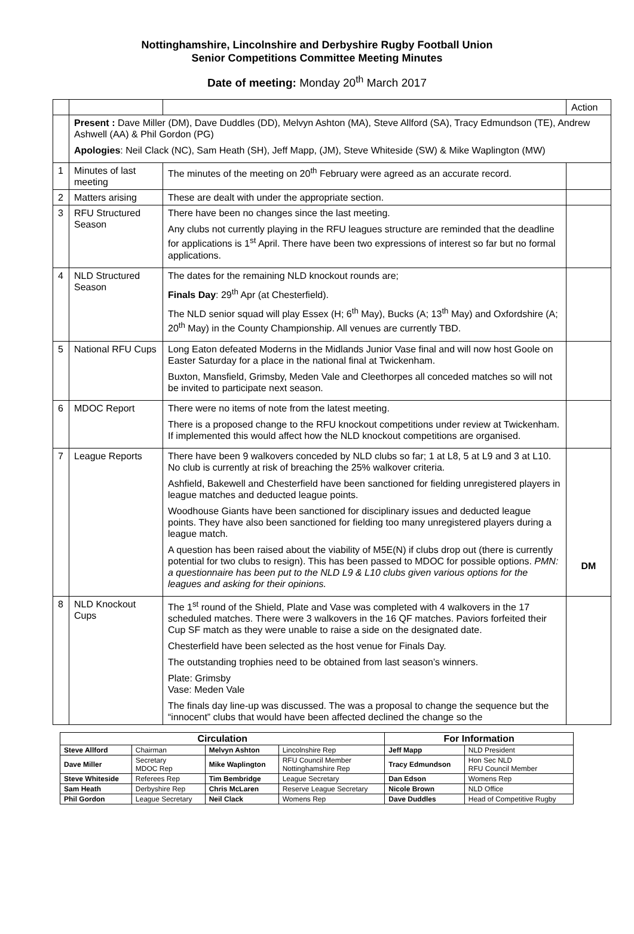Nottinghamshire, Lincolnshire and Derbyshire Rugby Football Union
Senior Competitions Committee Meeting Minutes
Date of meeting: Monday 20<sup>th</sup> March 2017
| | | | Action |
| | Present : Dave Miller (DM), Dave Duddles (DD), Melvyn Ashton (MA), Steve Allford (SA), Tracy Edmundson (TE), Andrew Ashwell (AA) & Phil Gordon (PG) Apologies : Neil Clack (NC), Sam Heath (SH), Jeff Mapp, (JM), Steve Whiteside (SW) & Mike Waplington (MW) | | |
| 1 | Minutes of last meeting | The minutes of the meeting on 20<sup>th</sup> February were agreed as an accurate record. | |
| 2 | Matters arising | These are dealt with under the appropriate section. | |
| 3 | RFU Structured Season | There have been no changes since the last meeting. Any clubs not currently playing in the RFU leagues structure are reminded that the deadline for applications is 1<sup>st</sup> April. There have been two expressions of interest so far but no formal applications. | |
| 4 | NLD Structured Season | The dates for the remaining NLD knockout rounds are; Finals Day : 29<sup>th</sup> Apr (at Chesterfield). The NLD senior squad will play Essex (H; 6<sup>th</sup> May), Bucks (A; 13<sup>th</sup> May) and Oxfordshire (A; 20<sup>th</sup> May) in the County Championship. All venues are currently TBD. | |
| 5 | National RFU Cups | Long Eaton defeated Moderns in the Midlands Junior Vase final and will now host Goole on Easter Saturday for a place in the national final at Twickenham. Buxton, Mansfield, Grimsby, Meden Vale and Cleethorpes all conceded matches so will not be invited to participate next season. | |
| 6 | MDOC Report | There were no items of note from the latest meeting. There is a proposed change to the RFU knockout competitions under review at Twickenham. If implemented this would affect how the NLD knockout competitions are organised. | |
| 7 | League Reports | There have been 9 walkovers conceded by NLD clubs so far; 1 at L8, 5 at L9 and 3 at L10. No club is currently at risk of breaching the 25% walkover criteria. Ashfield, Bakewell and Chesterfield have been sanctioned for fielding unregistered players in league matches and deducted league points. Woodhouse Giants have been sanctioned for disciplinary issues and deducted league points. They have also been sanctioned for fielding too many unregistered players during a league match. A question has been raised about the viability of M5E(N) if clubs drop out (there is currently potential for two clubs to resign). This has been passed to MDOC for possible options. PMN: a questionnaire has been put to the NLD L9 & L10 clubs given various options for the leagues and asking for their opinions. | DM |
| 8 | NLD Knockout Cups | The 1<sup>st</sup> round of the Shield, Plate and Vase was completed with 4 walkovers in the 17 scheduled matches. There were 3 walkovers in the 16 QF matches. Paviors forfeited their Cup SF match as they were unable to raise a side on the designated date. Chesterfield have been selected as the host venue for Finals Day. The outstanding trophies need to be obtained from last season’s winners. Plate: Grimsby Vase: Meden Vale The finals day line-up was discussed. The was a proposal to change the sequence but the “innocent” clubs that would have been affected declined the change so the | |
| Circulation | | | | For Information | |
| --- | --- | --- | --- | --- | --- |
| Steve Allford | Chairman | Melvyn Ashton | Lincolnshire Rep | Jeff Mapp | NLD President |
| Dave Miller | Secretary MDOC Rep | Mike Waplington | RFU Council Member Nottinghamshire Rep | Tracy Edmundson | Hon Sec NLD RFU Council Member |
| Steve Whiteside | Referees Rep | Tim Bembridge | League Secretary | Dan Edson | Womens Rep |
| Sam Heath | Derbyshire Rep | Chris McLaren | Reserve League Secretary | Nicole Brown | NLD Office |
| Phil Gordon | League Secretary | Neil Clack | Womens Rep | Dave Duddles | Head of Competitive Rugby |